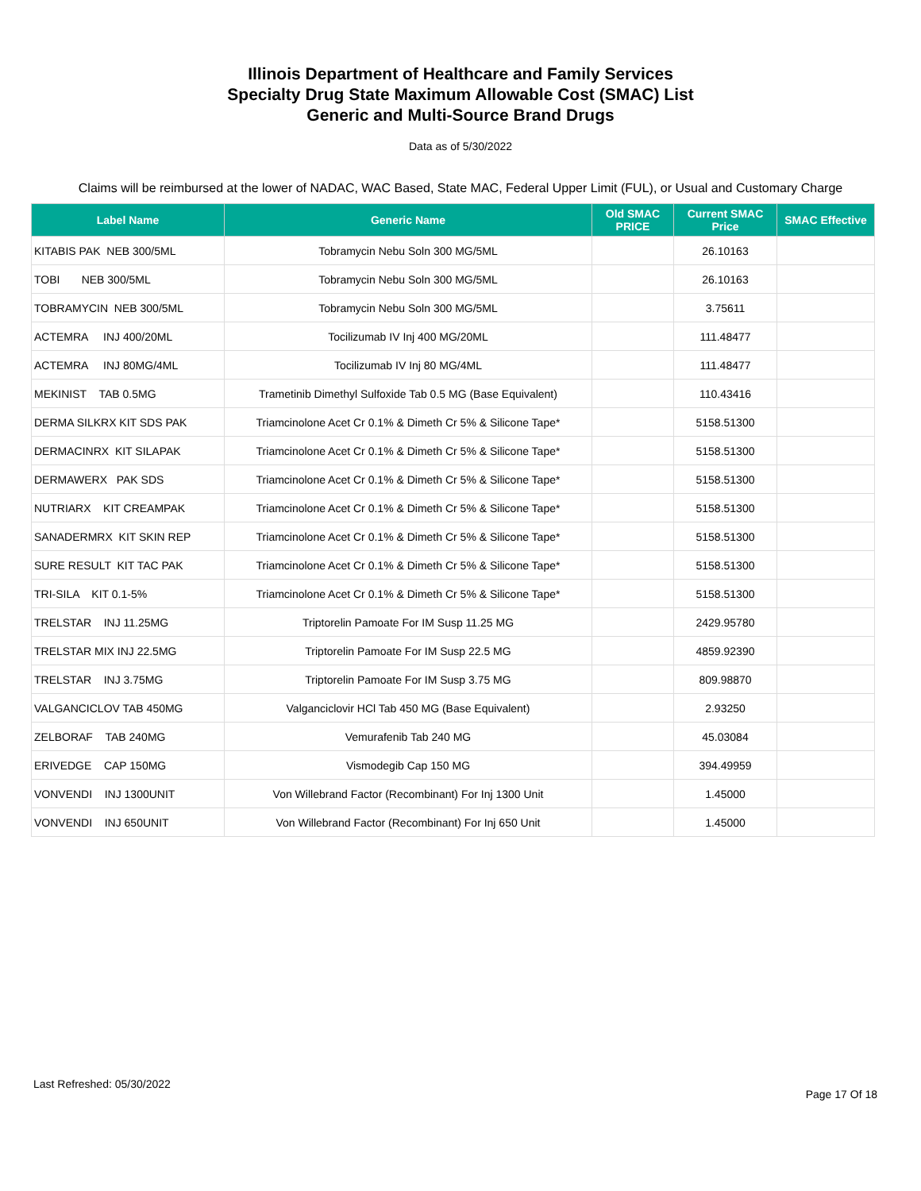Illinois Department of Healthcare and Family Services
Specialty Drug State Maximum Allowable Cost (SMAC) List
Generic and Multi-Source Brand Drugs
Data as of 5/30/2022
Claims will be reimbursed at the lower of NADAC, WAC Based, State MAC, Federal Upper Limit (FUL), or Usual and Customary Charge
| Label Name | Generic Name | Old SMAC PRICE | Current SMAC Price | SMAC Effective |
| --- | --- | --- | --- | --- |
| KITABIS PAK NEB 300/5ML | Tobramycin Nebu Soln 300 MG/5ML | | 26.10163 | |
| TOBI NEB 300/5ML | Tobramycin Nebu Soln 300 MG/5ML | | 26.10163 | |
| TOBRAMYCIN NEB 300/5ML | Tobramycin Nebu Soln 300 MG/5ML | | 3.75611 | |
| ACTEMRA INJ 400/20ML | Tocilizumab IV Inj 400 MG/20ML | | 111.48477 | |
| ACTEMRA INJ 80MG/4ML | Tocilizumab IV Inj 80 MG/4ML | | 111.48477 | |
| MEKINIST TAB 0.5MG | Trametinib Dimethyl Sulfoxide Tab 0.5 MG (Base Equivalent) | | 110.43416 | |
| DERMA SILKRX KIT SDS PAK | Triamcinolone Acet Cr 0.1% & Dimeth Cr 5% & Silicone Tape* | | 5158.51300 | |
| DERMACINRX KIT SILAPAK | Triamcinolone Acet Cr 0.1% & Dimeth Cr 5% & Silicone Tape* | | 5158.51300 | |
| DERMAWERX PAK SDS | Triamcinolone Acet Cr 0.1% & Dimeth Cr 5% & Silicone Tape* | | 5158.51300 | |
| NUTRIARX KIT CREAMPAK | Triamcinolone Acet Cr 0.1% & Dimeth Cr 5% & Silicone Tape* | | 5158.51300 | |
| SANADERMRX KIT SKIN REP | Triamcinolone Acet Cr 0.1% & Dimeth Cr 5% & Silicone Tape* | | 5158.51300 | |
| SURE RESULT KIT TAC PAK | Triamcinolone Acet Cr 0.1% & Dimeth Cr 5% & Silicone Tape* | | 5158.51300 | |
| TRI-SILA KIT 0.1-5% | Triamcinolone Acet Cr 0.1% & Dimeth Cr 5% & Silicone Tape* | | 5158.51300 | |
| TRELSTAR INJ 11.25MG | Triptorelin Pamoate For IM Susp 11.25 MG | | 2429.95780 | |
| TRELSTAR MIX INJ 22.5MG | Triptorelin Pamoate For IM Susp 22.5 MG | | 4859.92390 | |
| TRELSTAR INJ 3.75MG | Triptorelin Pamoate For IM Susp 3.75 MG | | 809.98870 | |
| VALGANCICLOV TAB 450MG | Valganciclovir HCl Tab 450 MG (Base Equivalent) | | 2.93250 | |
| ZELBORAF TAB 240MG | Vemurafenib Tab 240 MG | | 45.03084 | |
| ERIVEDGE CAP 150MG | Vismodegib Cap 150 MG | | 394.49959 | |
| VONVENDI INJ 1300UNIT | Von Willebrand Factor (Recombinant) For Inj 1300 Unit | | 1.45000 | |
| VONVENDI INJ 650UNIT | Von Willebrand Factor (Recombinant) For Inj 650 Unit | | 1.45000 | |
Last Refreshed: 05/30/2022
Page 17 Of 18